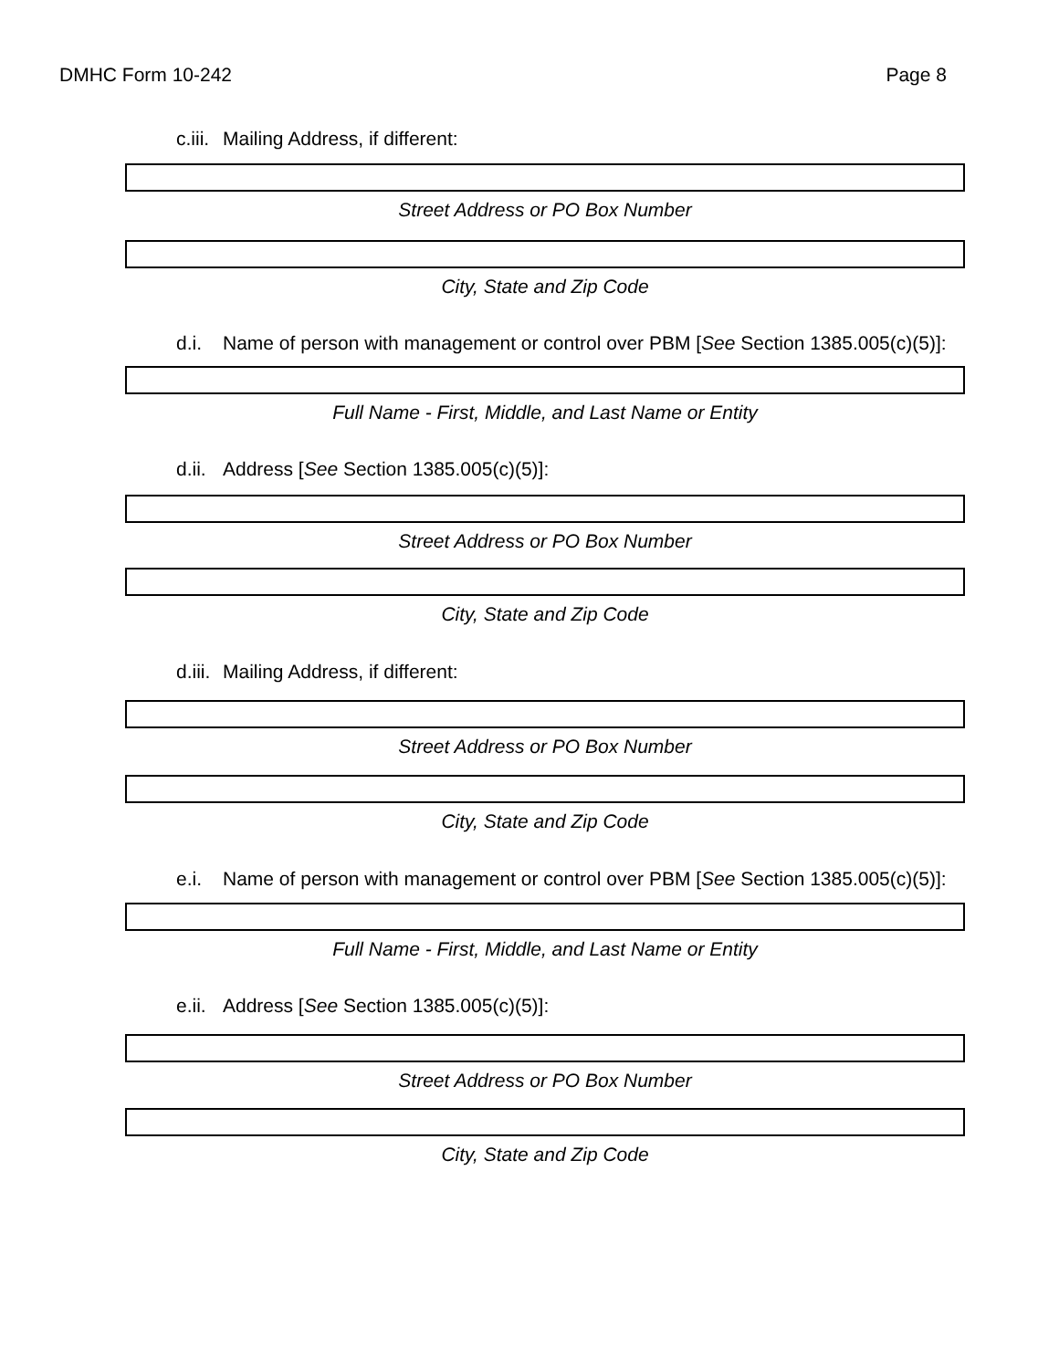DMHC Form 10-242 Page 8
c.iii. Mailing Address, if different:
Street Address or PO Box Number
City, State and Zip Code
d.i. Name of person with management or control over PBM [See Section 1385.005(c)(5)]:
Full Name - First, Middle, and Last Name or Entity
d.ii. Address [See Section 1385.005(c)(5)]:
Street Address or PO Box Number
City, State and Zip Code
d.iii. Mailing Address, if different:
Street Address or PO Box Number
City, State and Zip Code
e.i. Name of person with management or control over PBM [See Section 1385.005(c)(5)]:
Full Name - First, Middle, and Last Name or Entity
e.ii. Address [See Section 1385.005(c)(5)]:
Street Address or PO Box Number
City, State and Zip Code